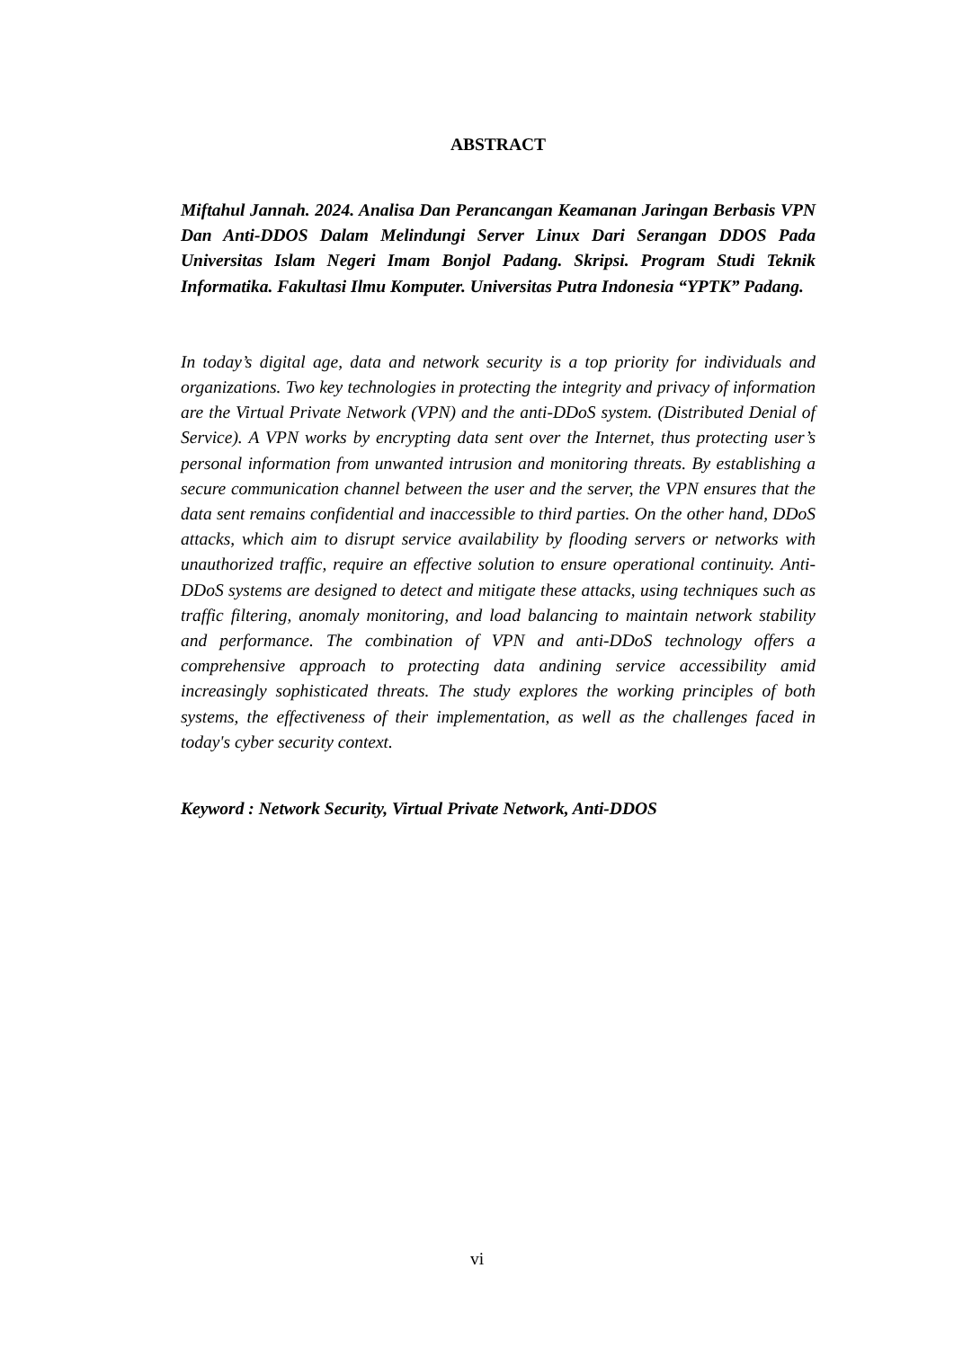ABSTRACT
Miftahul Jannah. 2024. Analisa Dan Perancangan Keamanan Jaringan Berbasis VPN Dan Anti-DDOS Dalam Melindungi Server Linux Dari Serangan DDOS Pada Universitas Islam Negeri Imam Bonjol Padang. Skripsi. Program Studi Teknik Informatika. Fakultasi Ilmu Komputer. Universitas Putra Indonesia “YPTK” Padang.
In today’s digital age, data and network security is a top priority for individuals and organizations. Two key technologies in protecting the integrity and privacy of information are the Virtual Private Network (VPN) and the anti-DDoS system. (Distributed Denial of Service). A VPN works by encrypting data sent over the Internet, thus protecting user’s personal information from unwanted intrusion and monitoring threats. By establishing a secure communication channel between the user and the server, the VPN ensures that the data sent remains confidential and inaccessible to third parties. On the other hand, DDoS attacks, which aim to disrupt service availability by flooding servers or networks with unauthorized traffic, require an effective solution to ensure operational continuity. Anti-DDoS systems are designed to detect and mitigate these attacks, using techniques such as traffic filtering, anomaly monitoring, and load balancing to maintain network stability and performance. The combination of VPN and anti-DDoS technology offers a comprehensive approach to protecting data andining service accessibility amid increasingly sophisticated threats. The study explores the working principles of both systems, the effectiveness of their implementation, as well as the challenges faced in today's cyber security context.
Keyword : Network Security, Virtual Private Network, Anti-DDOS
vi